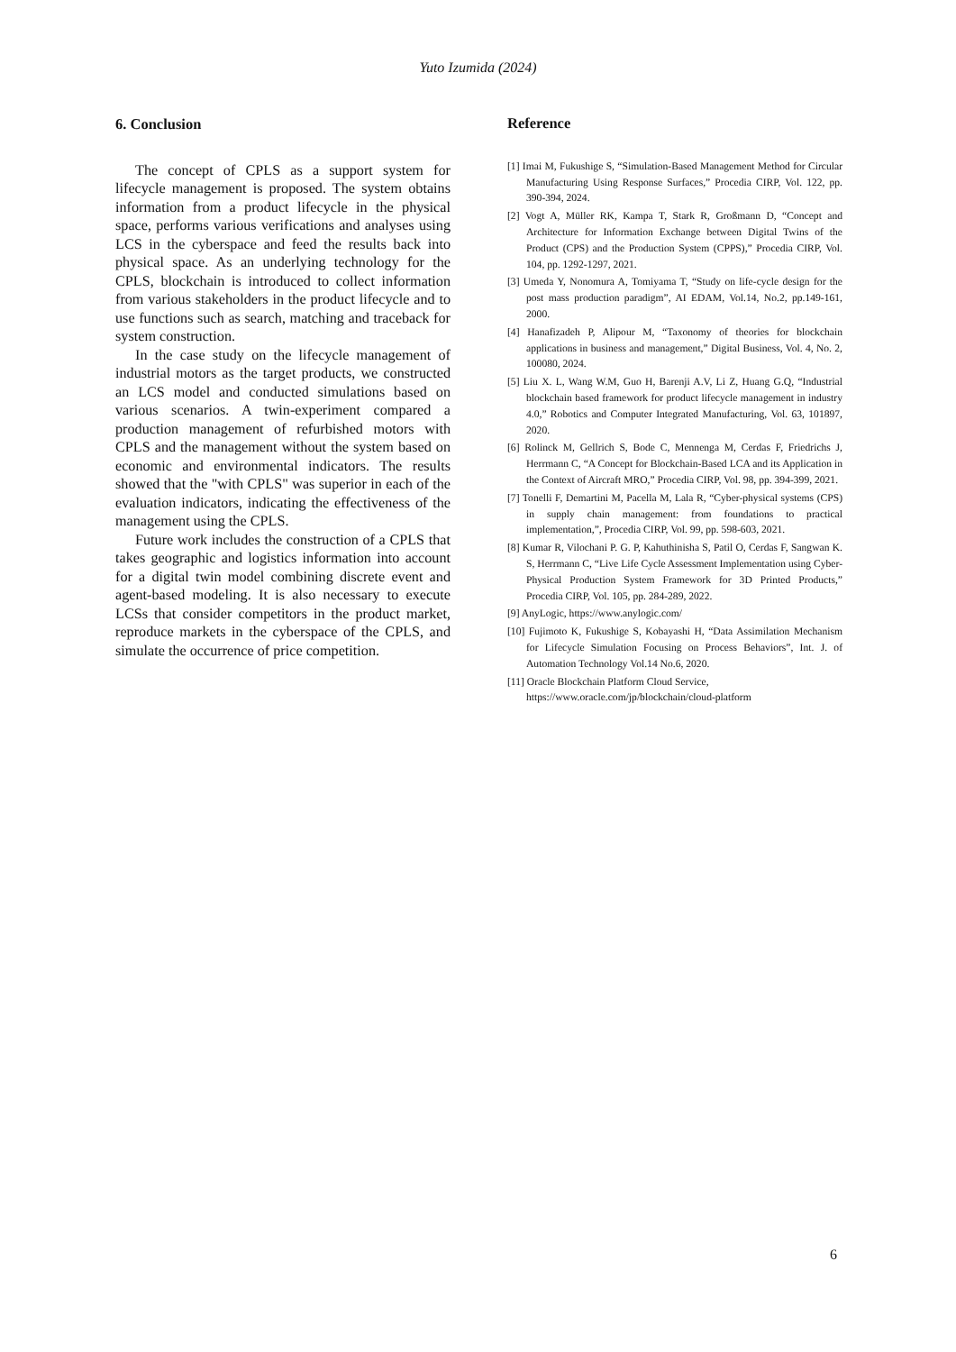Yuto Izumida (2024)
6. Conclusion
The concept of CPLS as a support system for lifecycle management is proposed. The system obtains information from a product lifecycle in the physical space, performs various verifications and analyses using LCS in the cyberspace and feed the results back into physical space. As an underlying technology for the CPLS, blockchain is introduced to collect information from various stakeholders in the product lifecycle and to use functions such as search, matching and traceback for system construction.
In the case study on the lifecycle management of industrial motors as the target products, we constructed an LCS model and conducted simulations based on various scenarios. A twin-experiment compared a production management of refurbished motors with CPLS and the management without the system based on economic and environmental indicators. The results showed that the "with CPLS" was superior in each of the evaluation indicators, indicating the effectiveness of the management using the CPLS.
Future work includes the construction of a CPLS that takes geographic and logistics information into account for a digital twin model combining discrete event and agent-based modeling. It is also necessary to execute LCSs that consider competitors in the product market, reproduce markets in the cyberspace of the CPLS, and simulate the occurrence of price competition.
Reference
[1] Imai M, Fukushige S, “Simulation-Based Management Method for Circular Manufacturing Using Response Surfaces,” Procedia CIRP, Vol. 122, pp. 390-394, 2024.
[2] Vogt A, Müller RK, Kampa T, Stark R, Großmann D, “Concept and Architecture for Information Exchange between Digital Twins of the Product (CPS) and the Production System (CPPS),” Procedia CIRP, Vol. 104, pp. 1292-1297, 2021.
[3] Umeda Y, Nonomura A, Tomiyama T, “Study on life-cycle design for the post mass production paradigm”, AI EDAM, Vol.14, No.2, pp.149-161, 2000.
[4] Hanafizadeh P, Alipour M, “Taxonomy of theories for blockchain applications in business and management,” Digital Business, Vol. 4, No. 2, 100080, 2024.
[5] Liu X. L, Wang W.M, Guo H, Barenji A.V, Li Z, Huang G.Q, “Industrial blockchain based framework for product lifecycle management in industry 4.0,” Robotics and Computer Integrated Manufacturing, Vol. 63, 101897, 2020.
[6] Rolinck M, Gellrich S, Bode C, Mennenga M, Cerdas F, Friedrichs J, Herrmann C, “A Concept for Blockchain-Based LCA and its Application in the Context of Aircraft MRO,” Procedia CIRP, Vol. 98, pp. 394-399, 2021.
[7] Tonelli F, Demartini M, Pacella M, Lala R, “Cyber-physical systems (CPS) in supply chain management: from foundations to practical implementation,”, Procedia CIRP, Vol. 99, pp. 598-603, 2021.
[8] Kumar R, Vilochani P. G. P, Kahuthinisha S, Patil O, Cerdas F, Sangwan K. S, Herrmann C, “Live Life Cycle Assessment Implementation using Cyber-Physical Production System Framework for 3D Printed Products,” Procedia CIRP, Vol. 105, pp. 284-289, 2022.
[9] AnyLogic, https://www.anylogic.com/
[10] Fujimoto K, Fukushige S, Kobayashi H, “Data Assimilation Mechanism for Lifecycle Simulation Focusing on Process Behaviors”, Int. J. of Automation Technology Vol.14 No.6, 2020.
[11] Oracle Blockchain Platform Cloud Service, https://www.oracle.com/jp/blockchain/cloud-platform
6